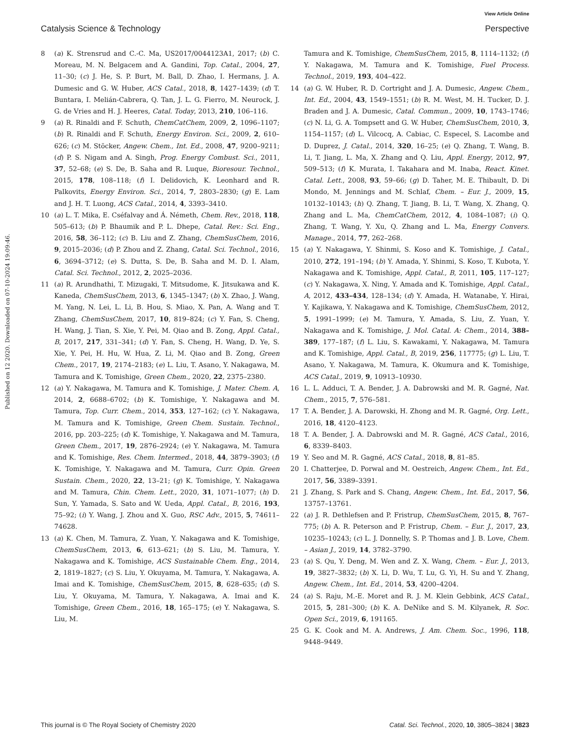View Article Online
Catalysis Science & Technology Perspective
Published on 12 2020. Downloaded on 07-10-2024 19:09:46.
8 (a) K. Strensrud and C.-C. Ma, US2017/0044123A1, 2017; (b) C. Moreau, M. N. Belgacem and A. Gandini, Top. Catal., 2004, 27, 11–30; (c) J. He, S. P. Burt, M. Ball, D. Zhao, I. Hermans, J. A. Dumesic and G. W. Huber, ACS Catal., 2018, 8, 1427–1439; (d) T. Buntara, I. Melián-Cabrera, Q. Tan, J. L. G. Fierro, M. Neurock, J. G. de Vries and H. J. Heeres, Catal. Today, 2013, 210, 106–116.
9 (a) R. Rinaldi and F. Schuth, ChemCatChem, 2009, 2, 1096–1107; (b) R. Rinaldi and F. Schuth, Energy Environ. Sci., 2009, 2, 610–626; (c) M. Stöcker, Angew. Chem., Int. Ed., 2008, 47, 9200–9211; (d) P. S. Nigam and A. Singh, Prog. Energy Combust. Sci., 2011, 37, 52–68; (e) S. De, B. Saha and R. Luque, Bioresour. Technol., 2015, 178, 108–118; (f) I. Delidovich, K. Leonhard and R. Palkovits, Energy Environ. Sci., 2014, 7, 2803–2830; (g) E. Lam and J. H. T. Luong, ACS Catal., 2014, 4, 3393–3410.
10 (a) L. T. Mika, E. Cséfalvay and Á. Németh, Chem. Rev., 2018, 118, 505–613; (b) P. Bhaumik and P. L. Dhepe, Catal. Rev.: Sci. Eng., 2016, 58, 36–112; (c) B. Liu and Z. Zhang, ChemSusChem, 2016, 9, 2015–2036; (d) P. Zhou and Z. Zhang, Catal. Sci. Technol., 2016, 6, 3694–3712; (e) S. Dutta, S. De, B. Saha and M. D. I. Alam, Catal. Sci. Technol., 2012, 2, 2025–2036.
11 (a) R. Arundhathi, T. Mizugaki, T. Mitsudome, K. Jitsukawa and K. Kaneda, ChemSusChem, 2013, 6, 1345–1347; (b) X. Zhao, J. Wang, M. Yang, N. Lei, L. Li, B. Hou, S. Miao, X. Pan, A. Wang and T. Zhang, ChemSusChem, 2017, 10, 819–824; (c) Y. Fan, S. Cheng, H. Wang, J. Tian, S. Xie, Y. Pei, M. Qiao and B. Zong, Appl. Catal., B, 2017, 217, 331–341; (d) Y. Fan, S. Cheng, H. Wang, D. Ye, S. Xie, Y. Pei, H. Hu, W. Hua, Z. Li, M. Qiao and B. Zong, Green Chem., 2017, 19, 2174–2183; (e) L. Liu, T. Asano, Y. Nakagawa, M. Tamura and K. Tomishige, Green Chem., 2020, 22, 2375–2380.
12 (a) Y. Nakagawa, M. Tamura and K. Tomishige, J. Mater. Chem. A, 2014, 2, 6688–6702; (b) K. Tomishige, Y. Nakagawa and M. Tamura, Top. Curr. Chem., 2014, 353, 127–162; (c) Y. Nakagawa, M. Tamura and K. Tomishige, Green Chem. Sustain. Technol., 2016, pp. 203–225; (d) K. Tomishige, Y. Nakagawa and M. Tamura, Green Chem., 2017, 19, 2876–2924; (e) Y. Nakagawa, M. Tamura and K. Tomishige, Res. Chem. Intermed., 2018, 44, 3879–3903; (f) K. Tomishige, Y. Nakagawa and M. Tamura, Curr. Opin. Green Sustain. Chem., 2020, 22, 13–21; (g) K. Tomishige, Y. Nakagawa and M. Tamura, Chin. Chem. Lett., 2020, 31, 1071–1077; (h) D. Sun, Y. Yamada, S. Sato and W. Ueda, Appl. Catal., B, 2016, 193, 75–92; (i) Y. Wang, J. Zhou and X. Guo, RSC Adv., 2015, 5, 74611–74628.
13 (a) K. Chen, M. Tamura, Z. Yuan, Y. Nakagawa and K. Tomishige, ChemSusChem, 2013, 6, 613–621; (b) S. Liu, M. Tamura, Y. Nakagawa and K. Tomishige, ACS Sustainable Chem. Eng., 2014, 2, 1819–1827; (c) S. Liu, Y. Okuyama, M. Tamura, Y. Nakagawa, A. Imai and K. Tomishige, ChemSusChem, 2015, 8, 628–635; (d) S. Liu, Y. Okuyama, M. Tamura, Y. Nakagawa, A. Imai and K. Tomishige, Green Chem., 2016, 18, 165–175; (e) Y. Nakagawa, S. Liu, M.
Tamura and K. Tomishige, ChemSusChem, 2015, 8, 1114–1132; (f) Y. Nakagawa, M. Tamura and K. Tomishige, Fuel Process. Technol., 2019, 193, 404–422.
14 (a) G. W. Huber, R. D. Cortright and J. A. Dumesic, Angew. Chem., Int. Ed., 2004, 43, 1549–1551; (b) R. M. West, M. H. Tucker, D. J. Braden and J. A. Dumesic, Catal. Commun., 2009, 10, 1743–1746; (c) N. Li, G. A. Tompsett and G. W. Huber, ChemSusChem, 2010, 3, 1154–1157; (d) L. Vilcocq, A. Cabiac, C. Especel, S. Lacombe and D. Duprez, J. Catal., 2014, 320, 16–25; (e) Q. Zhang, T. Wang, B. Li, T. Jiang, L. Ma, X. Zhang and Q. Liu, Appl. Energy, 2012, 97, 509–513; (f) K. Murata, I. Takahara and M. Inaba, React. Kinet. Catal. Lett., 2008, 93, 59–66; (g) D. Taher, M. E. Thibault, D. Di Mondo, M. Jennings and M. Schlaf, Chem. – Eur. J., 2009, 15, 10132–10143; (h) Q. Zhang, T. Jiang, B. Li, T. Wang, X. Zhang, Q. Zhang and L. Ma, ChemCatChem, 2012, 4, 1084–1087; (i) Q. Zhang, T. Wang, Y. Xu, Q. Zhang and L. Ma, Energy Convers. Manage., 2014, 77, 262–268.
15 (a) Y. Nakagawa, Y. Shinmi, S. Koso and K. Tomishige, J. Catal., 2010, 272, 191–194; (b) Y. Amada, Y. Shinmi, S. Koso, T. Kubota, Y. Nakagawa and K. Tomishige, Appl. Catal., B, 2011, 105, 117–127; (c) Y. Nakagawa, X. Ning, Y. Amada and K. Tomishige, Appl. Catal., A, 2012, 433–434, 128–134; (d) Y. Amada, H. Watanabe, Y. Hirai, Y. Kajikawa, Y. Nakagawa and K. Tomishige, ChemSusChem, 2012, 5, 1991–1999; (e) M. Tamura, Y. Amada, S. Liu, Z. Yuan, Y. Nakagawa and K. Tomishige, J. Mol. Catal. A: Chem., 2014, 388–389, 177–187; (f) L. Liu, S. Kawakami, Y. Nakagawa, M. Tamura and K. Tomishige, Appl. Catal., B, 2019, 256, 117775; (g) L. Liu, T. Asano, Y. Nakagawa, M. Tamura, K. Okumura and K. Tomishige, ACS Catal., 2019, 9, 10913–10930.
16 L. L. Adduci, T. A. Bender, J. A. Dabrowski and M. R. Gagné, Nat. Chem., 2015, 7, 576–581.
17 T. A. Bender, J. A. Darowski, H. Zhong and M. R. Gagné, Org. Lett., 2016, 18, 4120–4123.
18 T. A. Bender, J. A. Dabrowski and M. R. Gagné, ACS Catal., 2016, 6, 8339–8403.
19 Y. Seo and M. R. Gagné, ACS Catal., 2018, 8, 81–85.
20 I. Chatterjee, D. Porwal and M. Oestreich, Angew. Chem., Int. Ed., 2017, 56, 3389–3391.
21 J. Zhang, S. Park and S. Chang, Angew. Chem., Int. Ed., 2017, 56, 13757–13761.
22 (a) J. R. Dethlefsen and P. Fristrup, ChemSusChem, 2015, 8, 767–775; (b) A. R. Peterson and P. Fristrup, Chem. – Eur. J., 2017, 23, 10235–10243; (c) L. J. Donnelly, S. P. Thomas and J. B. Love, Chem. – Asian J., 2019, 14, 3782–3790.
23 (a) S. Qu, Y. Deng, M. Wen and Z. X. Wang, Chem. – Eur. J., 2013, 19, 3827–3832; (b) X. Li, D. Wu, T. Lu, G. Yi, H. Su and Y. Zhang, Angew. Chem., Int. Ed., 2014, 53, 4200–4204.
24 (a) S. Raju, M.-E. Moret and R. J. M. Klein Gebbink, ACS Catal., 2015, 5, 281–300; (b) K. A. DeNike and S. M. Kilyanek, R. Soc. Open Sci., 2019, 6, 191165.
25 G. K. Cook and M. A. Andrews, J. Am. Chem. Soc., 1996, 118, 9448–9449.
This journal is © The Royal Society of Chemistry 2020 Catal. Sci. Technol., 2020, 10, 3805–3824 | 3823